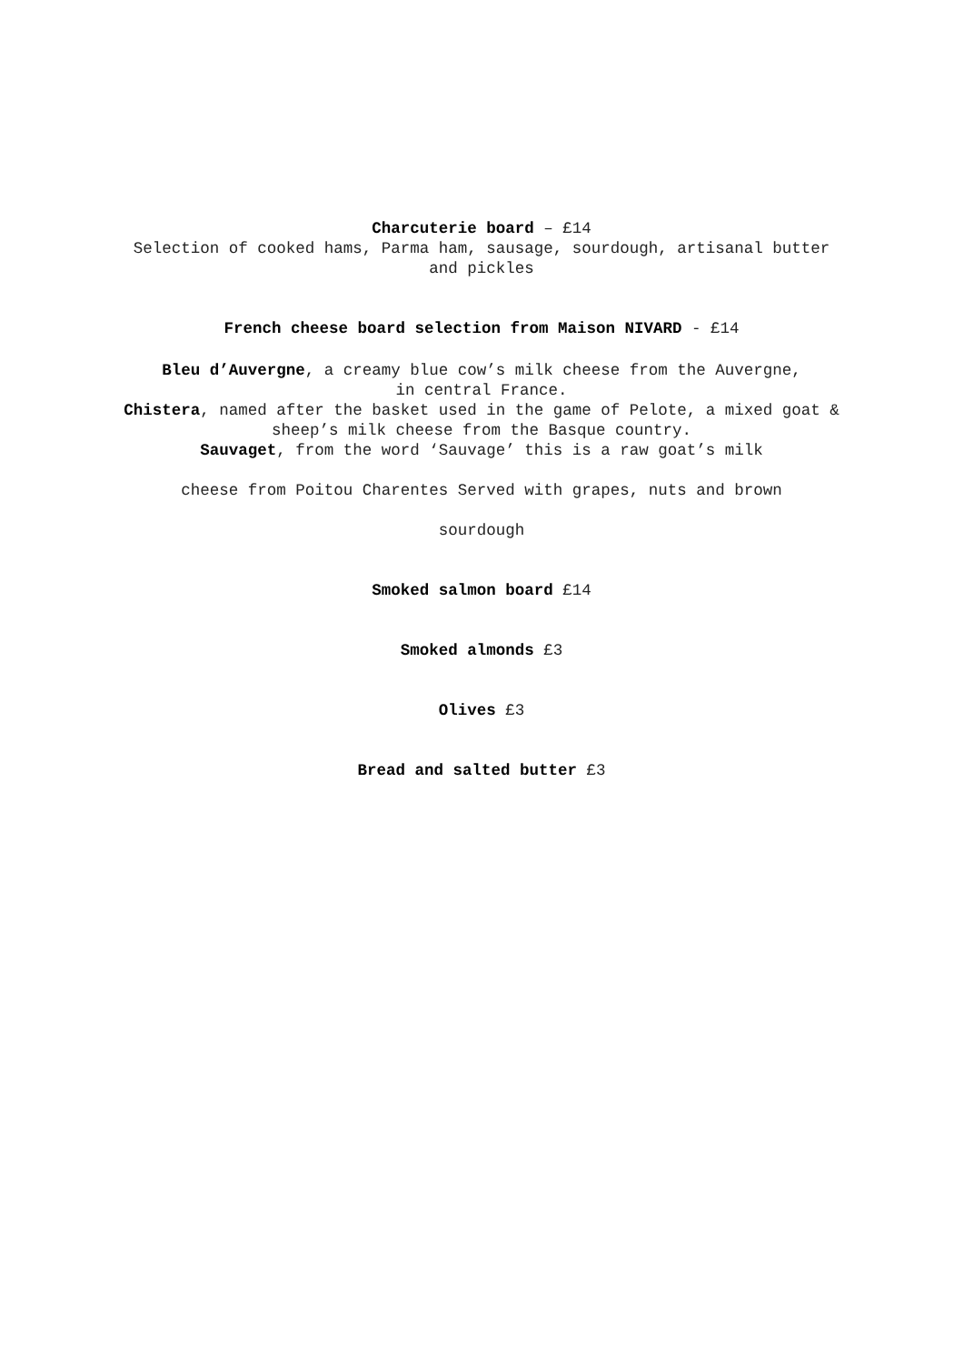Charcuterie board – £14
Selection of cooked hams, Parma ham, sausage, sourdough, artisanal butter and pickles
French cheese board selection from Maison NIVARD - £14
Bleu d’Auvergne, a creamy blue cow’s milk cheese from the Auvergne, in central France.
Chistera, named after the basket used in the game of Pelote, a mixed goat & sheep’s milk cheese from the Basque country.
Sauvaget, from the word ‘Sauvage’ this is a raw goat’s milk
cheese from Poitou Charentes Served with grapes, nuts and brown
sourdough
Smoked salmon board £14
Smoked almonds £3
Olives £3
Bread and salted butter £3